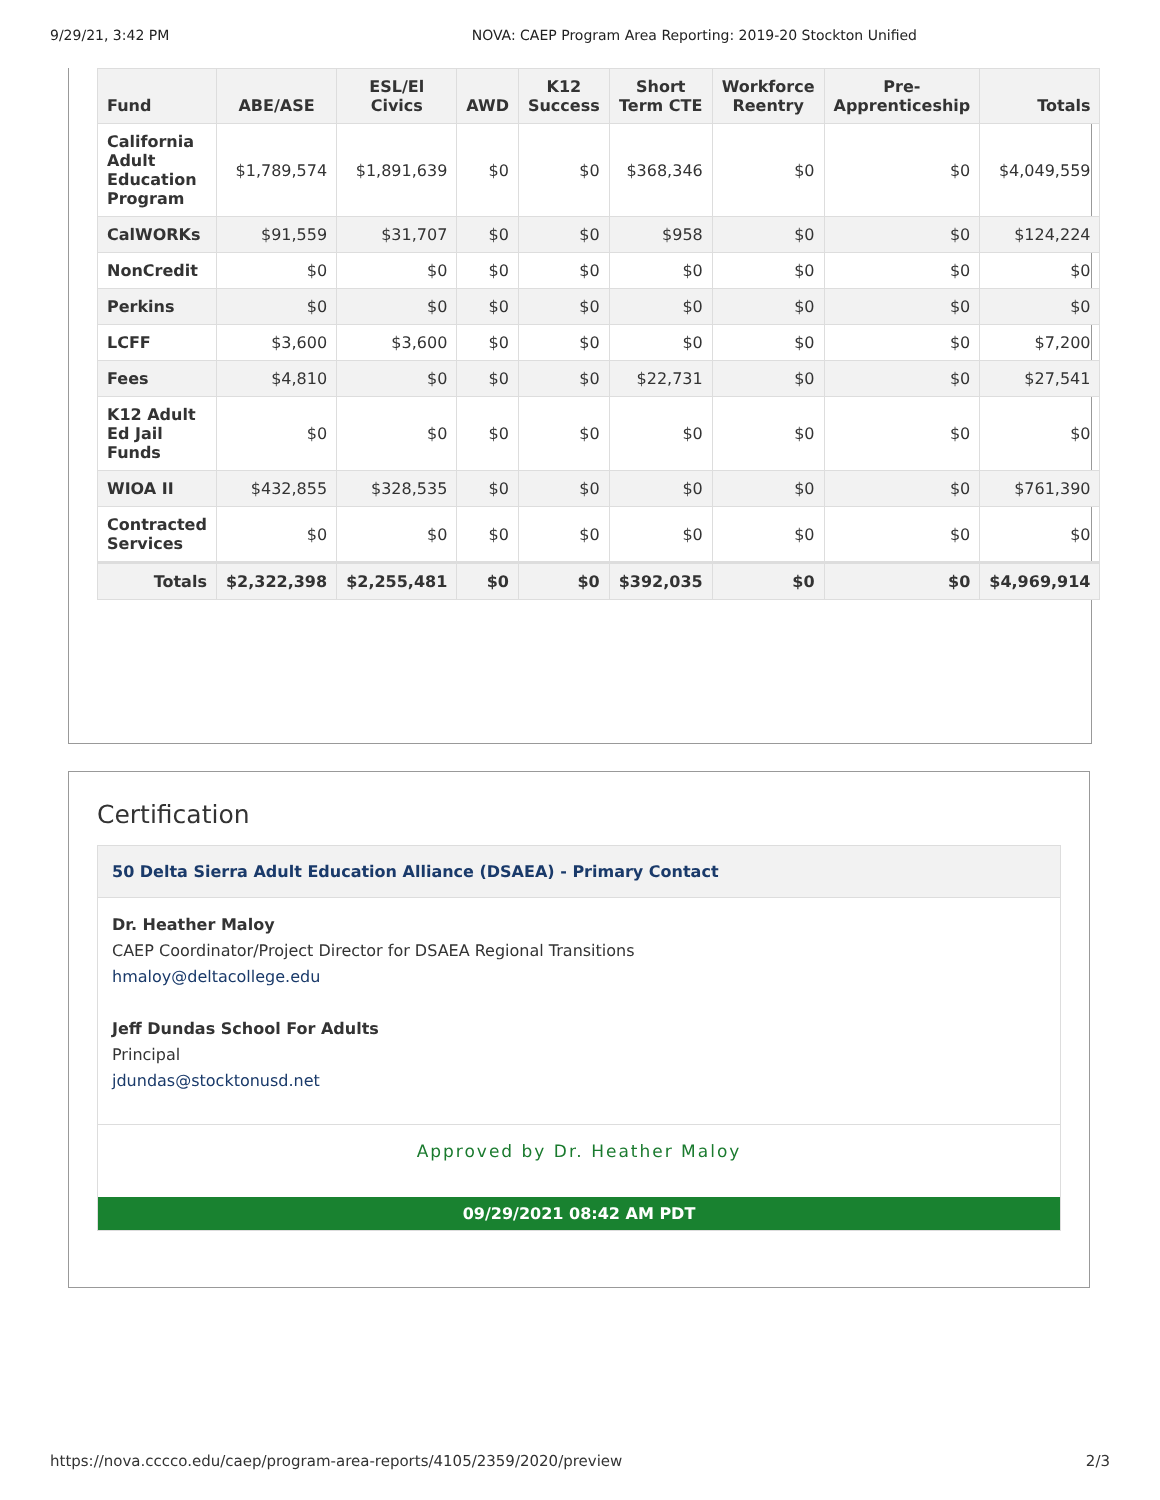9/29/21, 3:42 PM NOVA: CAEP Program Area Reporting: 2019-20 Stockton Unified
| Fund | ABE/ASE | ESL/El Civics | AWD | K12 Success | Short Term CTE | Workforce Reentry | Pre-Apprenticeship | Totals |
| --- | --- | --- | --- | --- | --- | --- | --- | --- |
| California Adult Education Program | $1,789,574 | $1,891,639 | $0 | $0 | $368,346 | $0 | $0 | $4,049,559 |
| CalWORKs | $91,559 | $31,707 | $0 | $0 | $958 | $0 | $0 | $124,224 |
| NonCredit | $0 | $0 | $0 | $0 | $0 | $0 | $0 | $0 |
| Perkins | $0 | $0 | $0 | $0 | $0 | $0 | $0 | $0 |
| LCFF | $3,600 | $3,600 | $0 | $0 | $0 | $0 | $0 | $7,200 |
| Fees | $4,810 | $0 | $0 | $0 | $22,731 | $0 | $0 | $27,541 |
| K12 Adult Ed Jail Funds | $0 | $0 | $0 | $0 | $0 | $0 | $0 | $0 |
| WIOA II | $432,855 | $328,535 | $0 | $0 | $0 | $0 | $0 | $761,390 |
| Contracted Services | $0 | $0 | $0 | $0 | $0 | $0 | $0 | $0 |
| Totals | $2,322,398 | $2,255,481 | $0 | $0 | $392,035 | $0 | $0 | $4,969,914 |
Certification
50 Delta Sierra Adult Education Alliance (DSAEA) - Primary Contact
Dr. Heather Maloy
CAEP Coordinator/Project Director for DSAEA Regional Transitions
hmaloy@deltacollege.edu
Jeff Dundas School For Adults
Principal
jdundas@stocktonusd.net
Approved by Dr. Heather Maloy
09/29/2021 08:42 AM PDT
https://nova.cccco.edu/caep/program-area-reports/4105/2359/2020/preview 2/3